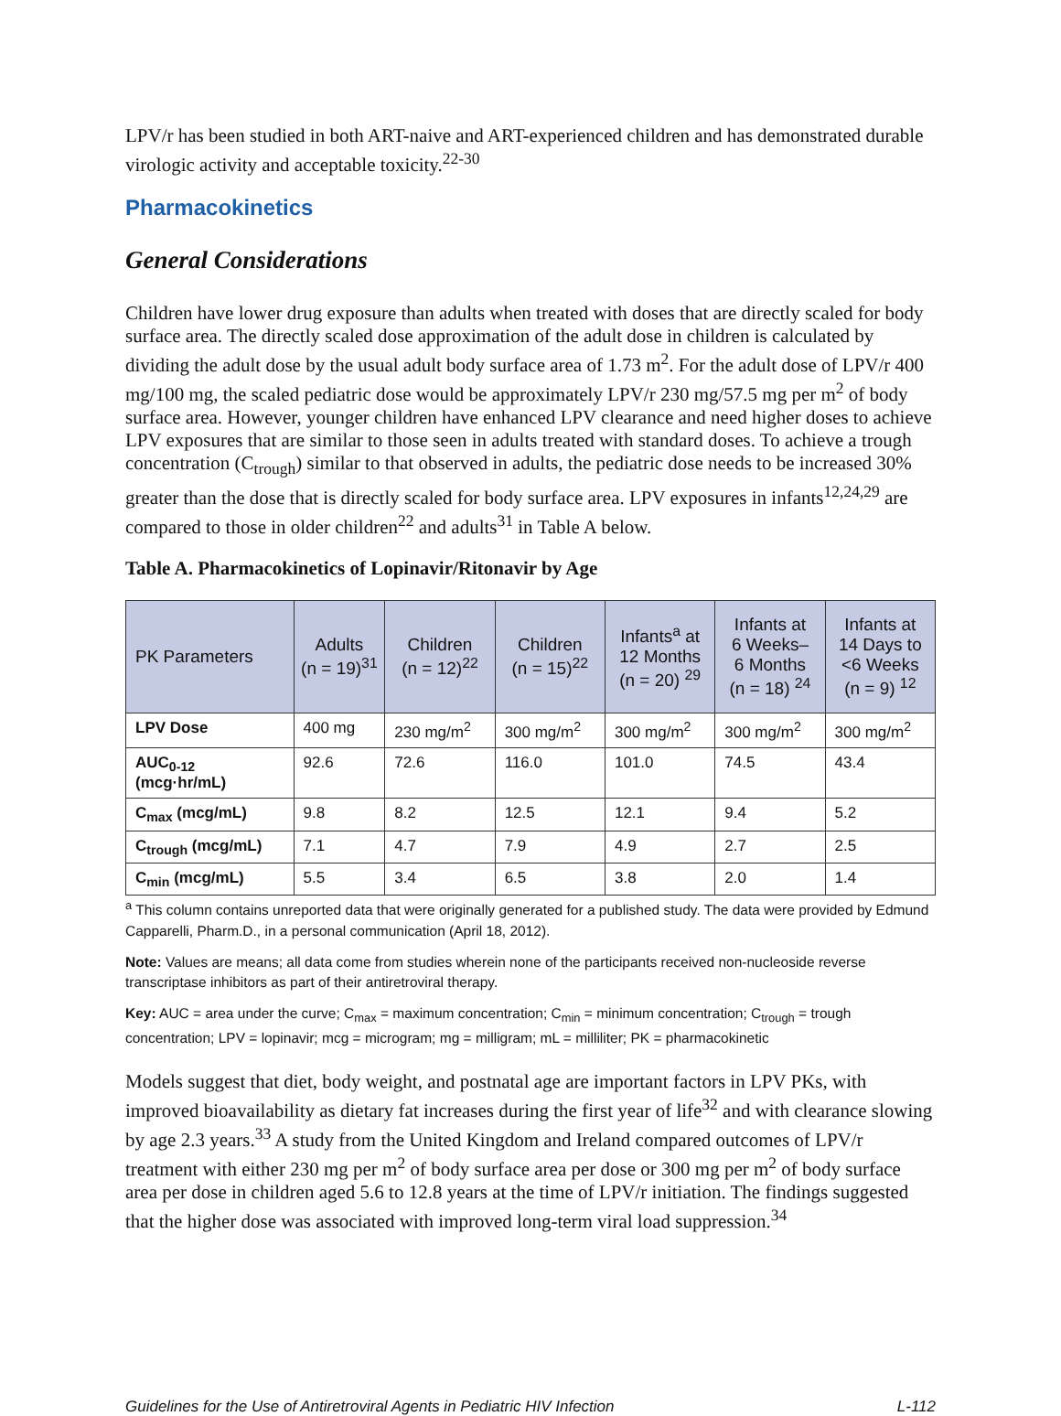LPV/r has been studied in both ART-naive and ART-experienced children and has demonstrated durable virologic activity and acceptable toxicity.<sup>22-30</sup>
Pharmacokinetics
General Considerations
Children have lower drug exposure than adults when treated with doses that are directly scaled for body surface area. The directly scaled dose approximation of the adult dose in children is calculated by dividing the adult dose by the usual adult body surface area of 1.73 m<sup>2</sup>. For the adult dose of LPV/r 400 mg/100 mg, the scaled pediatric dose would be approximately LPV/r 230 mg/57.5 mg per m<sup>2</sup> of body surface area. However, younger children have enhanced LPV clearance and need higher doses to achieve LPV exposures that are similar to those seen in adults treated with standard doses. To achieve a trough concentration (C<sub>trough</sub>) similar to that observed in adults, the pediatric dose needs to be increased 30% greater than the dose that is directly scaled for body surface area. LPV exposures in infants<sup>12,24,29</sup> are compared to those in older children<sup>22</sup> and adults<sup>31</sup> in Table A below.
Table A. Pharmacokinetics of Lopinavir/Ritonavir by Age
| PK Parameters | Adults (n = 19)<sup>31</sup> | Children (n = 12)<sup>22</sup> | Children (n = 15)<sup>22</sup> | Infants<sup>a</sup> at 12 Months (n = 20) <sup>29</sup> | Infants at 6 Weeks– 6 Months (n = 18) <sup>24</sup> | Infants at 14 Days to <6 Weeks (n = 9) <sup>12</sup> |
| --- | --- | --- | --- | --- | --- | --- |
| LPV Dose | 400 mg | 230 mg/m<sup>2</sup> | 300 mg/m<sup>2</sup> | 300 mg/m<sup>2</sup> | 300 mg/m<sup>2</sup> | 300 mg/m<sup>2</sup> |
| AUC<sub>0-12</sub> (mcg·hr/mL) | 92.6 | 72.6 | 116.0 | 101.0 | 74.5 | 43.4 |
| C<sub>max</sub> (mcg/mL) | 9.8 | 8.2 | 12.5 | 12.1 | 9.4 | 5.2 |
| C<sub>trough</sub> (mcg/mL) | 7.1 | 4.7 | 7.9 | 4.9 | 2.7 | 2.5 |
| C<sub>min</sub> (mcg/mL) | 5.5 | 3.4 | 6.5 | 3.8 | 2.0 | 1.4 |
<sup>a</sup> This column contains unreported data that were originally generated for a published study. The data were provided by Edmund Capparelli, Pharm.D., in a personal communication (April 18, 2012).
Note: Values are means; all data come from studies wherein none of the participants received non-nucleoside reverse transcriptase inhibitors as part of their antiretroviral therapy.
Key: AUC = area under the curve; C<sub>max</sub> = maximum concentration; C<sub>min</sub> = minimum concentration; C<sub>trough</sub> = trough concentration; LPV = lopinavir; mcg = microgram; mg = milligram; mL = milliliter; PK = pharmacokinetic
Models suggest that diet, body weight, and postnatal age are important factors in LPV PKs, with improved bioavailability as dietary fat increases during the first year of life<sup>32</sup> and with clearance slowing by age 2.3 years.<sup>33</sup> A study from the United Kingdom and Ireland compared outcomes of LPV/r treatment with either 230 mg per m<sup>2</sup> of body surface area per dose or 300 mg per m<sup>2</sup> of body surface area per dose in children aged 5.6 to 12.8 years at the time of LPV/r initiation. The findings suggested that the higher dose was associated with improved long-term viral load suppression.<sup>34</sup>
Guidelines for the Use of Antiretroviral Agents in Pediatric HIV Infection L-112